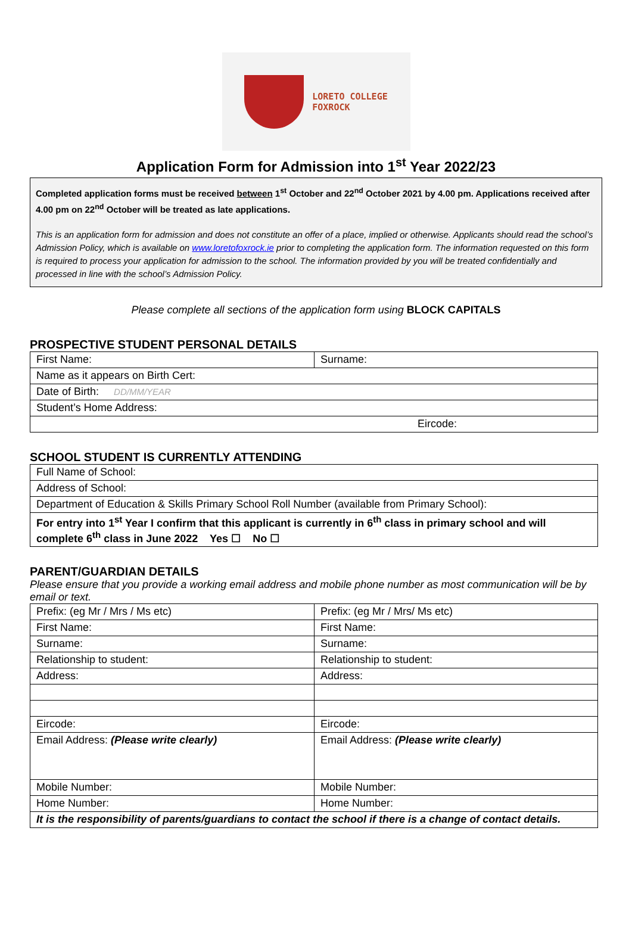LORETO COLLEGE
FOXROCK
Application Form for Admission into 1<sup>st</sup> Year 2022/23
Completed application forms must be received between 1<sup>st</sup> October and 22<sup>nd</sup> October 2021 by 4.00 pm. Applications received after 4.00 pm on 22<sup>nd</sup> October will be treated as late applications.
This is an application form for admission and does not constitute an offer of a place, implied or otherwise. Applicants should read the school’s Admission Policy, which is available on www.loretofoxrock.ie prior to completing the application form. The information requested on this form is required to process your application for admission to the school. The information provided by you will be treated confidentially and processed in line with the school’s Admission Policy.
Please complete all sections of the application form using BLOCK CAPITALS
PROSPECTIVE STUDENT PERSONAL DETAILS
| First Name: | Surname: |
| Name as it appears on Birth Cert: | |
| Date of Birth: DD/MM/YEAR | |
| Student’s Home Address: | |
| Eircode: | |
SCHOOL STUDENT IS CURRENTLY ATTENDING
| Full Name of School: |
| Address of School: |
| Department of Education & Skills Primary School Roll Number (available from Primary School): |
| For entry into 1<sup>st</sup> Year I confirm that this applicant is currently in 6<sup>th</sup> class in primary school and will complete 6<sup>th</sup> class in June 2022 Yes ☐ No ☐ |
PARENT/GUARDIAN DETAILS
Please ensure that you provide a working email address and mobile phone number as most communication will be by email or text.
| Prefix: (eg Mr / Mrs / Ms etc) | Prefix: (eg Mr / Mrs/ Ms etc) |
| First Name: | First Name: |
| Surname: | Surname: |
| Relationship to student: | Relationship to student: |
| Address: | Address: |
| Eircode: | Eircode: |
| Email Address: (Please write clearly) | Email Address: (Please write clearly) |
| Mobile Number: | Mobile Number: |
| Home Number: | Home Number: |
| It is the responsibility of parents/guardians to contact the school if there is a change of contact details. | |